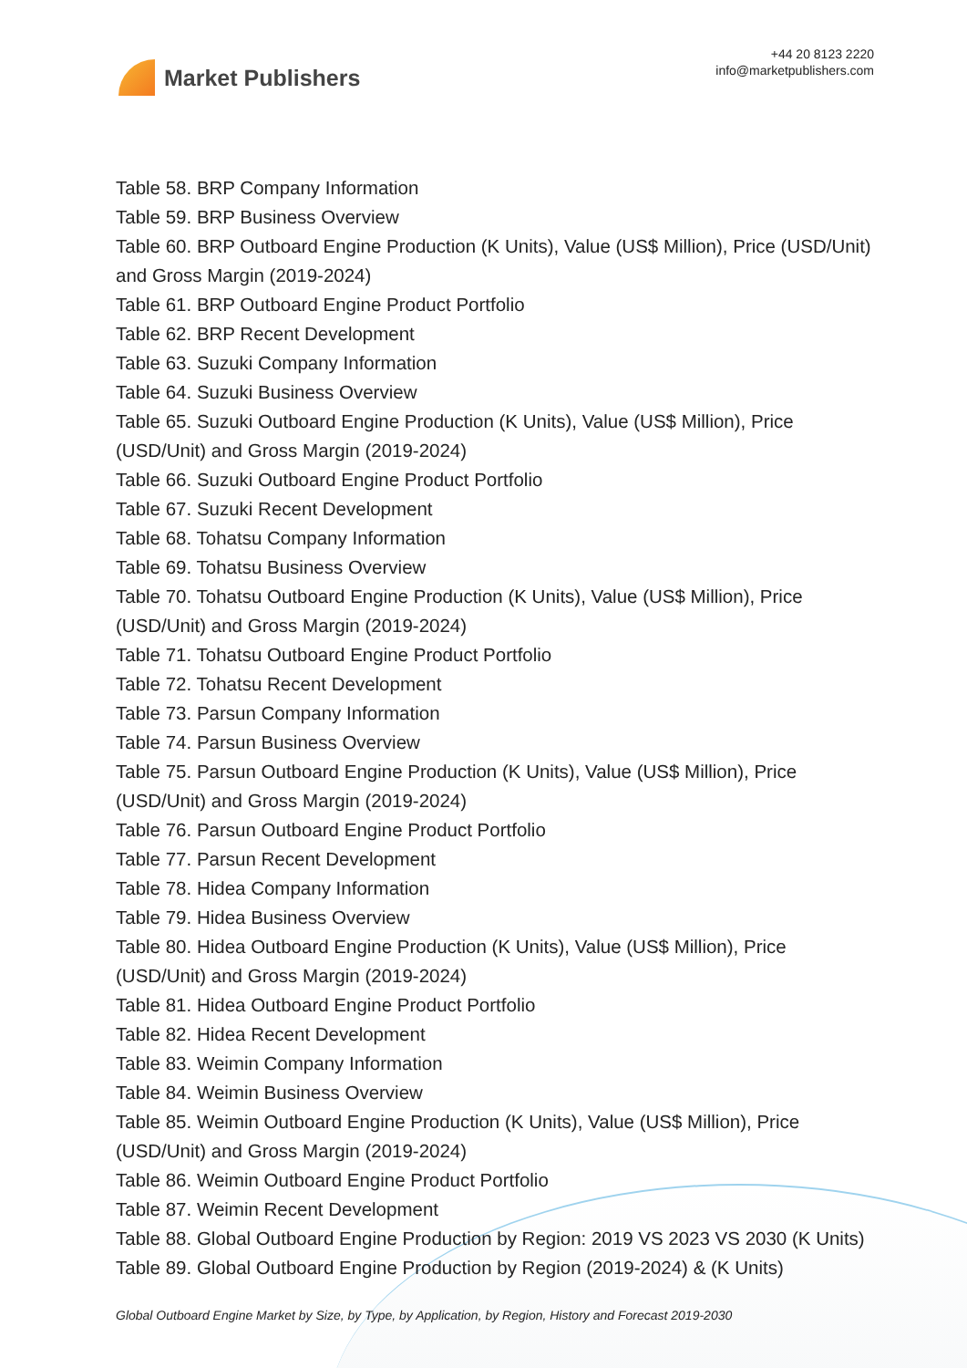Market Publishers
+44 20 8123 2220
info@marketpublishers.com
Table 58. BRP Company Information
Table 59. BRP Business Overview
Table 60. BRP Outboard Engine Production (K Units), Value (US$ Million), Price (USD/Unit) and Gross Margin (2019-2024)
Table 61. BRP Outboard Engine Product Portfolio
Table 62. BRP Recent Development
Table 63. Suzuki Company Information
Table 64. Suzuki Business Overview
Table 65. Suzuki Outboard Engine Production (K Units), Value (US$ Million), Price (USD/Unit) and Gross Margin (2019-2024)
Table 66. Suzuki Outboard Engine Product Portfolio
Table 67. Suzuki Recent Development
Table 68. Tohatsu Company Information
Table 69. Tohatsu Business Overview
Table 70. Tohatsu Outboard Engine Production (K Units), Value (US$ Million), Price (USD/Unit) and Gross Margin (2019-2024)
Table 71. Tohatsu Outboard Engine Product Portfolio
Table 72. Tohatsu Recent Development
Table 73. Parsun Company Information
Table 74. Parsun Business Overview
Table 75. Parsun Outboard Engine Production (K Units), Value (US$ Million), Price (USD/Unit) and Gross Margin (2019-2024)
Table 76. Parsun Outboard Engine Product Portfolio
Table 77. Parsun Recent Development
Table 78. Hidea Company Information
Table 79. Hidea Business Overview
Table 80. Hidea Outboard Engine Production (K Units), Value (US$ Million), Price (USD/Unit) and Gross Margin (2019-2024)
Table 81. Hidea Outboard Engine Product Portfolio
Table 82. Hidea Recent Development
Table 83. Weimin Company Information
Table 84. Weimin Business Overview
Table 85. Weimin Outboard Engine Production (K Units), Value (US$ Million), Price (USD/Unit) and Gross Margin (2019-2024)
Table 86. Weimin Outboard Engine Product Portfolio
Table 87. Weimin Recent Development
Table 88. Global Outboard Engine Production by Region: 2019 VS 2023 VS 2030 (K Units)
Table 89. Global Outboard Engine Production by Region (2019-2024) & (K Units)
Global Outboard Engine Market by Size, by Type, by Application, by Region, History and Forecast 2019-2030